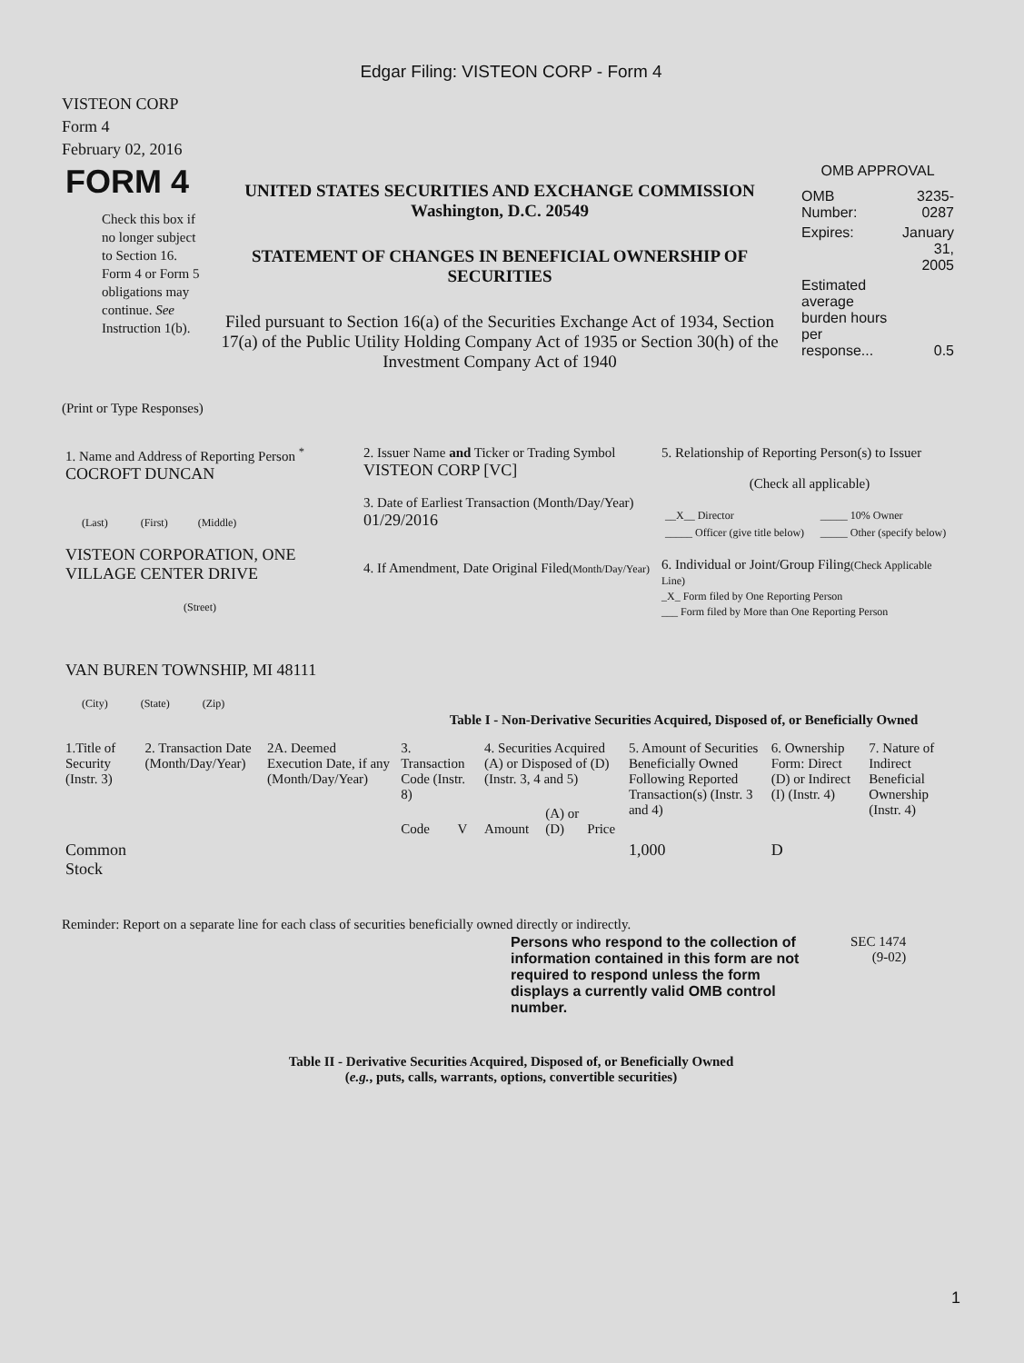Edgar Filing: VISTEON CORP - Form 4
VISTEON CORP
Form 4
February 02, 2016
| FORM 4 Check this box if no longer subject to Section 16. Form 4 or Form 5 obligations may continue. See Instruction 1(b). | UNITED STATES SECURITIES AND EXCHANGE COMMISSION Washington, D.C. 20549 STATEMENT OF CHANGES IN BENEFICIAL OWNERSHIP OF SECURITIES Filed pursuant to Section 16(a) of the Securities Exchange Act of 1934, Section 17(a) of the Public Utility Holding Company Act of 1935 or Section 30(h) of the Investment Company Act of 1940 | OMB APPROVAL / OMB Number: / 3235-0287 / / Expires: / January 31, 2005 / / Estimated average burden hours per response... / 0.5 / |
(Print or Type Responses)
| 1. Name and Address of Reporting Person <sup>*</sup> COCROFT DUNCAN (Last) (First) (Middle) VISTEON CORPORATION, ONE VILLAGE CENTER DRIVE (Street) VAN BUREN TOWNSHIP, MI 48111 (City) (State) (Zip) | 2. Issuer Name and Ticker or Trading Symbol VISTEON CORP [VC] 3. Date of Earliest Transaction (Month/Day/Year) 01/29/2016 4. If Amendment, Date Original Filed (Month/Day/Year) | 5. Relationship of Reporting Person(s) to Issuer (Check all applicable) / __X__ Director / _____ 10% Owner / / _____ Officer (give title below) / _____ Other (specify below) / 6. Individual or Joint/Group Filing (Check Applicable Line) _X_ Form filed by One Reporting Person ___ Form filed by More than One Reporting Person |
Table I - Non-Derivative Securities Acquired, Disposed of, or Beneficially Owned
| 1.Title of Security (Instr. 3) | 2. Transaction Date (Month/Day/Year) | 2A. Deemed Execution Date, if any (Month/Day/Year) | 3. Transaction Code (Instr. 8) | | 4. Securities Acquired (A) or Disposed of (D) (Instr. 3, 4 and 5) | | | 5. Amount of Securities Beneficially Owned Following Reported Transaction(s) (Instr. 3 and 4) | 6. Ownership Form: Direct (D) or Indirect (I) (Instr. 4) | 7. Nature of Indirect Beneficial Ownership (Instr. 4) |
| --- | --- | --- | --- | --- | --- | --- | --- | --- | --- | --- |
| | | | Code | V | Amount | (A) or (D) | Price | | | |
| Common Stock | | | | | | | | 1,000 | D | |
Reminder: Report on a separate line for each class of securities beneficially owned directly or indirectly.
| Persons who respond to the collection of information contained in this form are not required to respond unless the form displays a currently valid OMB control number. | SEC 1474 (9-02) |
Table II - Derivative Securities Acquired, Disposed of, or Beneficially Owned
(e.g., puts, calls, warrants, options, convertible securities)
1